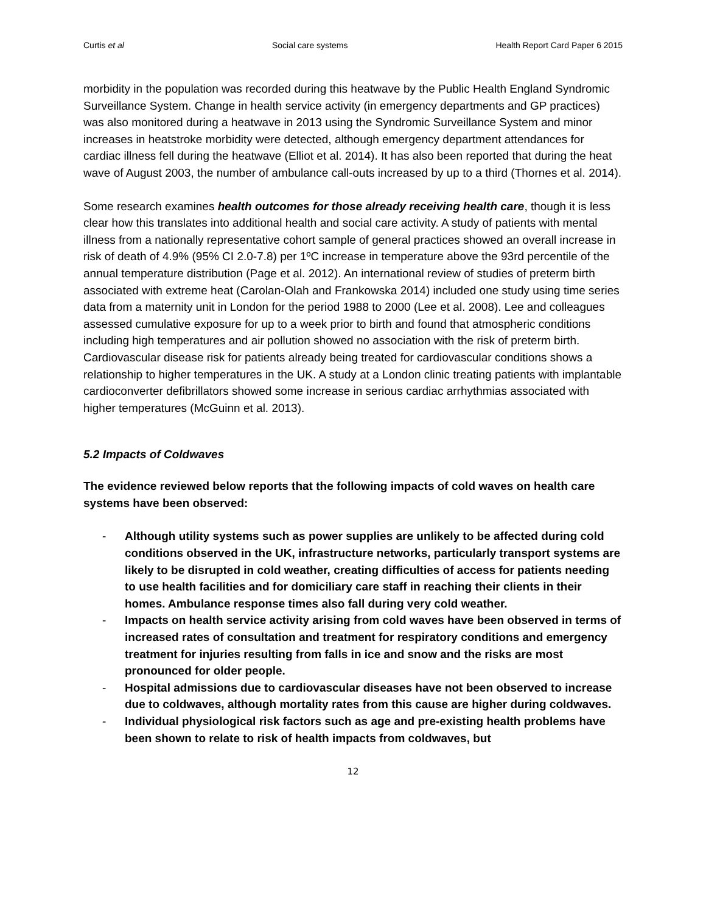Curtis et al Social care systems Health Report Card Paper 6 2015
morbidity in the population was recorded during this heatwave by the Public Health England Syndromic Surveillance System. Change in health service activity (in emergency departments and GP practices) was also monitored during a heatwave in 2013 using the Syndromic Surveillance System and minor increases in heatstroke morbidity were detected, although emergency department attendances for cardiac illness fell during the heatwave (Elliot et al. 2014). It has also been reported that during the heat wave of August 2003, the number of ambulance call-outs increased by up to a third (Thornes et al. 2014).
Some research examines health outcomes for those already receiving health care, though it is less clear how this translates into additional health and social care activity. A study of patients with mental illness from a nationally representative cohort sample of general practices showed an overall increase in risk of death of 4.9% (95% CI 2.0-7.8) per 1ºC increase in temperature above the 93rd percentile of the annual temperature distribution (Page et al. 2012). An international review of studies of preterm birth associated with extreme heat (Carolan-Olah and Frankowska 2014) included one study using time series data from a maternity unit in London for the period 1988 to 2000 (Lee et al. 2008). Lee and colleagues assessed cumulative exposure for up to a week prior to birth and found that atmospheric conditions including high temperatures and air pollution showed no association with the risk of preterm birth. Cardiovascular disease risk for patients already being treated for cardiovascular conditions shows a relationship to higher temperatures in the UK. A study at a London clinic treating patients with implantable cardioconverter defibrillators showed some increase in serious cardiac arrhythmias associated with higher temperatures (McGuinn et al. 2013).
5.2 Impacts of Coldwaves
The evidence reviewed below reports that the following impacts of cold waves on health care systems have been observed:
- Although utility systems such as power supplies are unlikely to be affected during cold conditions observed in the UK, infrastructure networks, particularly transport systems are likely to be disrupted in cold weather, creating difficulties of access for patients needing to use health facilities and for domiciliary care staff in reaching their clients in their homes. Ambulance response times also fall during very cold weather.
- Impacts on health service activity arising from cold waves have been observed in terms of increased rates of consultation and treatment for respiratory conditions and emergency treatment for injuries resulting from falls in ice and snow and the risks are most pronounced for older people.
- Hospital admissions due to cardiovascular diseases have not been observed to increase due to coldwaves, although mortality rates from this cause are higher during coldwaves.
- Individual physiological risk factors such as age and pre-existing health problems have been shown to relate to risk of health impacts from coldwaves, but
12